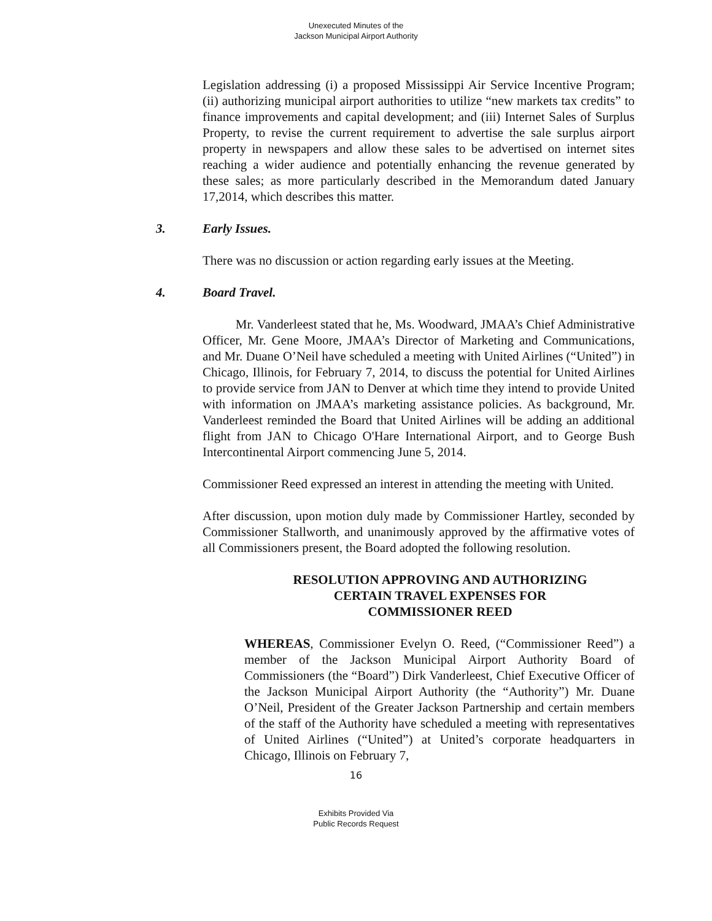Unexecuted Minutes of the
Jackson Municipal Airport Authority
Legislation addressing (i) a proposed Mississippi Air Service Incentive Program; (ii) authorizing municipal airport authorities to utilize “new markets tax credits” to finance improvements and capital development; and (iii) Internet Sales of Surplus Property, to revise the current requirement to advertise the sale surplus airport property in newspapers and allow these sales to be advertised on internet sites reaching a wider audience and potentially enhancing the revenue generated by these sales; as more particularly described in the Memorandum dated January 17,2014, which describes this matter.
3. Early Issues.
There was no discussion or action regarding early issues at the Meeting.
4. Board Travel.
Mr. Vanderleest stated that he, Ms. Woodward, JMAA’s Chief Administrative Officer, Mr. Gene Moore, JMAA’s Director of Marketing and Communications, and Mr. Duane O’Neil have scheduled a meeting with United Airlines (“United”) in Chicago, Illinois, for February 7, 2014, to discuss the potential for United Airlines to provide service from JAN to Denver at which time they intend to provide United with information on JMAA’s marketing assistance policies. As background, Mr. Vanderleest reminded the Board that United Airlines will be adding an additional flight from JAN to Chicago O'Hare International Airport, and to George Bush Intercontinental Airport commencing June 5, 2014.
Commissioner Reed expressed an interest in attending the meeting with United.
After discussion, upon motion duly made by Commissioner Hartley, seconded by Commissioner Stallworth, and unanimously approved by the affirmative votes of all Commissioners present, the Board adopted the following resolution.
RESOLUTION APPROVING AND AUTHORIZING
CERTAIN TRAVEL EXPENSES FOR
COMMISSIONER REED
WHEREAS, Commissioner Evelyn O. Reed, (“Commissioner Reed”) a member of the Jackson Municipal Airport Authority Board of Commissioners (the “Board”) Dirk Vanderleest, Chief Executive Officer of the Jackson Municipal Airport Authority (the “Authority”) Mr. Duane O’Neil, President of the Greater Jackson Partnership and certain members of the staff of the Authority have scheduled a meeting with representatives of United Airlines (“United”) at United’s corporate headquarters in Chicago, Illinois on February 7,
16
Exhibits Provided Via
Public Records Request